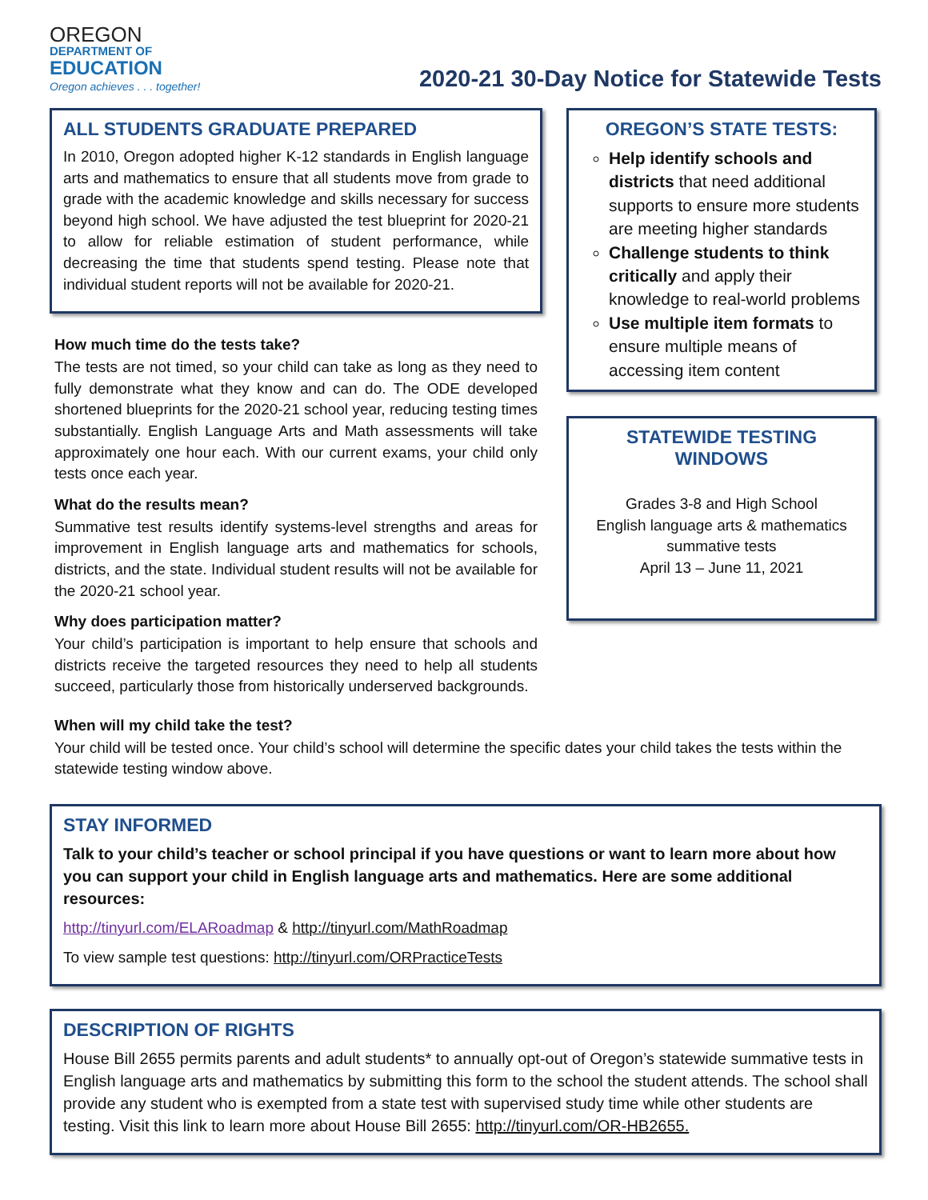OREGON
DEPARTMENT OF
EDUCATION
Oregon achieves . . . together!
2020-21 30-Day Notice for Statewide Tests
ALL STUDENTS GRADUATE PREPARED
In 2010, Oregon adopted higher K-12 standards in English language arts and mathematics to ensure that all students move from grade to grade with the academic knowledge and skills necessary for success beyond high school. We have adjusted the test blueprint for 2020-21 to allow for reliable estimation of student performance, while decreasing the time that students spend testing. Please note that individual student reports will not be available for 2020-21.
How much time do the tests take?
The tests are not timed, so your child can take as long as they need to fully demonstrate what they know and can do. The ODE developed shortened blueprints for the 2020-21 school year, reducing testing times substantially. English Language Arts and Math assessments will take approximately one hour each. With our current exams, your child only tests once each year.
What do the results mean?
Summative test results identify systems-level strengths and areas for improvement in English language arts and mathematics for schools, districts, and the state. Individual student results will not be available for the 2020-21 school year.
Why does participation matter?
Your child’s participation is important to help ensure that schools and districts receive the targeted resources they need to help all students succeed, particularly those from historically underserved backgrounds.
OREGON’S STATE TESTS:
Help identify schools and districts that need additional supports to ensure more students are meeting higher standards
Challenge students to think critically and apply their knowledge to real-world problems
Use multiple item formats to ensure multiple means of accessing item content
STATEWIDE TESTING WINDOWS
Grades 3-8 and High School
English language arts & mathematics
summative tests
April 13 – June 11, 2021
When will my child take the test?
Your child will be tested once. Your child’s school will determine the specific dates your child takes the tests within the statewide testing window above.
STAY INFORMED
Talk to your child’s teacher or school principal if you have questions or want to learn more about how you can support your child in English language arts and mathematics. Here are some additional resources:
http://tinyurl.com/ELARoadmap & http://tinyurl.com/MathRoadmap
To view sample test questions: http://tinyurl.com/ORPracticeTests
DESCRIPTION OF RIGHTS
House Bill 2655 permits parents and adult students* to annually opt-out of Oregon’s statewide summative tests in English language arts and mathematics by submitting this form to the school the student attends. The school shall provide any student who is exempted from a state test with supervised study time while other students are testing. Visit this link to learn more about House Bill 2655: http://tinyurl.com/OR-HB2655.